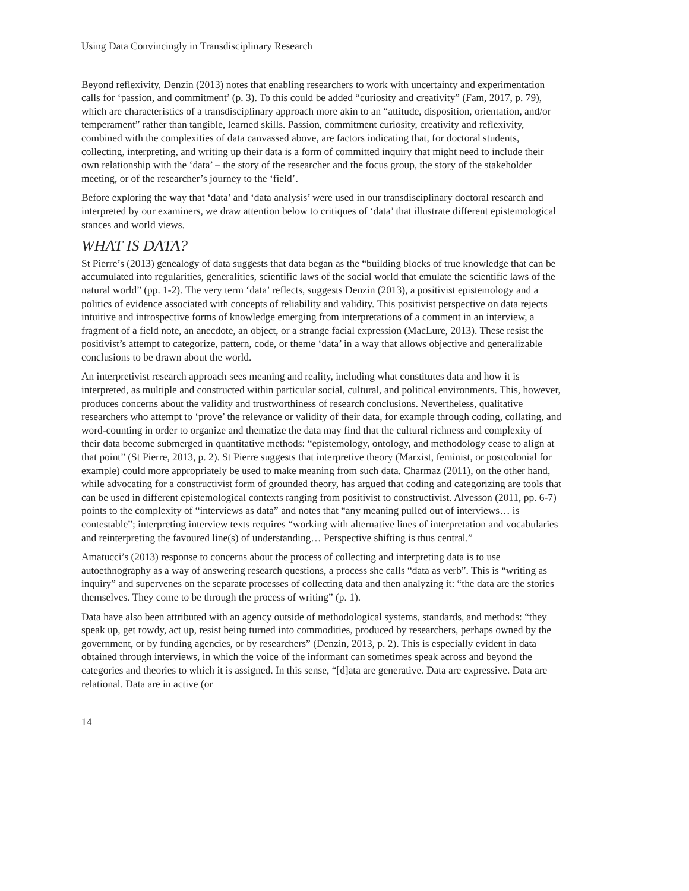Using Data Convincingly in Transdisciplinary Research
Beyond reflexivity, Denzin (2013) notes that enabling researchers to work with uncertainty and experimentation calls for ‘passion, and commitment’ (p. 3). To this could be added “curiosity and creativity” (Fam, 2017, p. 79), which are characteristics of a transdisciplinary approach more akin to an “attitude, disposition, orientation, and/or temperament” rather than tangible, learned skills. Passion, commitment curiosity, creativity and reflexivity, combined with the complexities of data canvassed above, are factors indicating that, for doctoral students, collecting, interpreting, and writing up their data is a form of committed inquiry that might need to include their own relationship with the ‘data’ – the story of the researcher and the focus group, the story of the stakeholder meeting, or of the researcher’s journey to the ‘field’.
Before exploring the way that ‘data’ and ‘data analysis’ were used in our transdisciplinary doctoral research and interpreted by our examiners, we draw attention below to critiques of ‘data’ that illustrate different epistemological stances and world views.
WHAT IS DATA?
St Pierre’s (2013) genealogy of data suggests that data began as the “building blocks of true knowledge that can be accumulated into regularities, generalities, scientific laws of the social world that emulate the scientific laws of the natural world” (pp. 1-2). The very term ‘data’ reflects, suggests Denzin (2013), a positivist epistemology and a politics of evidence associated with concepts of reliability and validity. This positivist perspective on data rejects intuitive and introspective forms of knowledge emerging from interpretations of a comment in an interview, a fragment of a field note, an anecdote, an object, or a strange facial expression (MacLure, 2013). These resist the positivist’s attempt to categorize, pattern, code, or theme ‘data’ in a way that allows objective and generalizable conclusions to be drawn about the world.
An interpretivist research approach sees meaning and reality, including what constitutes data and how it is interpreted, as multiple and constructed within particular social, cultural, and political environments. This, however, produces concerns about the validity and trustworthiness of research conclusions. Nevertheless, qualitative researchers who attempt to ‘prove’ the relevance or validity of their data, for example through coding, collating, and word-counting in order to organize and thematize the data may find that the cultural richness and complexity of their data become submerged in quantitative methods: “epistemology, ontology, and methodology cease to align at that point” (St Pierre, 2013, p. 2). St Pierre suggests that interpretive theory (Marxist, feminist, or postcolonial for example) could more appropriately be used to make meaning from such data. Charmaz (2011), on the other hand, while advocating for a constructivist form of grounded theory, has argued that coding and categorizing are tools that can be used in different epistemological contexts ranging from positivist to constructivist. Alvesson (2011, pp. 6-7) points to the complexity of “interviews as data” and notes that “any meaning pulled out of interviews… is contestable”; interpreting interview texts requires “working with alternative lines of interpretation and vocabularies and reinterpreting the favoured line(s) of understanding… Perspective shifting is thus central.”
Amatucci’s (2013) response to concerns about the process of collecting and interpreting data is to use autoethnography as a way of answering research questions, a process she calls “data as verb”. This is “writing as inquiry” and supervenes on the separate processes of collecting data and then analyzing it: “the data are the stories themselves. They come to be through the process of writing” (p. 1).
Data have also been attributed with an agency outside of methodological systems, standards, and methods: “they speak up, get rowdy, act up, resist being turned into commodities, produced by researchers, perhaps owned by the government, or by funding agencies, or by researchers” (Denzin, 2013, p. 2). This is especially evident in data obtained through interviews, in which the voice of the informant can sometimes speak across and beyond the categories and theories to which it is assigned. In this sense, “[d]ata are generative. Data are expressive. Data are relational. Data are in active (or
14